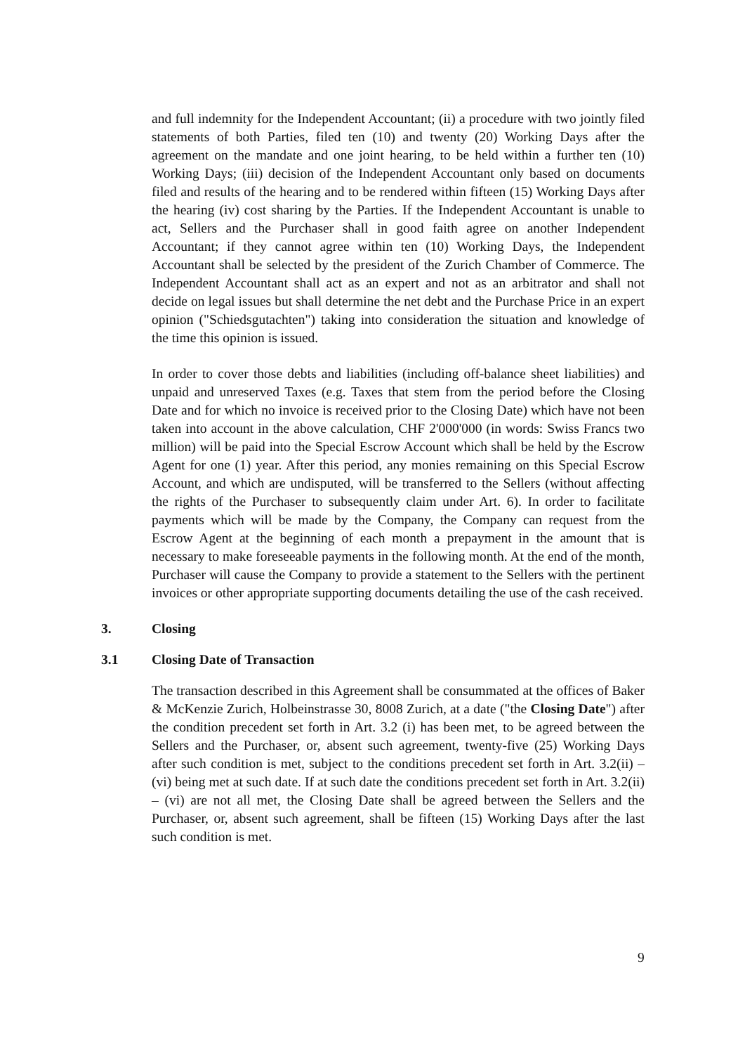and full indemnity for the Independent Accountant; (ii) a procedure with two jointly filed statements of both Parties, filed ten (10) and twenty (20) Working Days after the agreement on the mandate and one joint hearing, to be held within a further ten (10) Working Days; (iii) decision of the Independent Accountant only based on documents filed and results of the hearing and to be rendered within fifteen (15) Working Days after the hearing (iv) cost sharing by the Parties. If the Independent Accountant is unable to act, Sellers and the Purchaser shall in good faith agree on another Independent Accountant; if they cannot agree within ten (10) Working Days, the Independent Accountant shall be selected by the president of the Zurich Chamber of Commerce. The Independent Accountant shall act as an expert and not as an arbitrator and shall not decide on legal issues but shall determine the net debt and the Purchase Price in an expert opinion ("Schiedsgutachten") taking into consideration the situation and knowledge of the time this opinion is issued.
In order to cover those debts and liabilities (including off-balance sheet liabilities) and unpaid and unreserved Taxes (e.g. Taxes that stem from the period before the Closing Date and for which no invoice is received prior to the Closing Date) which have not been taken into account in the above calculation, CHF 2'000'000 (in words: Swiss Francs two million) will be paid into the Special Escrow Account which shall be held by the Escrow Agent for one (1) year. After this period, any monies remaining on this Special Escrow Account, and which are undisputed, will be transferred to the Sellers (without affecting the rights of the Purchaser to subsequently claim under Art. 6). In order to facilitate payments which will be made by the Company, the Company can request from the Escrow Agent at the beginning of each month a prepayment in the amount that is necessary to make foreseeable payments in the following month. At the end of the month, Purchaser will cause the Company to provide a statement to the Sellers with the pertinent invoices or other appropriate supporting documents detailing the use of the cash received.
3. Closing
3.1 Closing Date of Transaction
The transaction described in this Agreement shall be consummated at the offices of Baker & McKenzie Zurich, Holbeinstrasse 30, 8008 Zurich, at a date ("the Closing Date") after the condition precedent set forth in Art. 3.2 (i) has been met, to be agreed between the Sellers and the Purchaser, or, absent such agreement, twenty-five (25) Working Days after such condition is met, subject to the conditions precedent set forth in Art. 3.2(ii) – (vi) being met at such date. If at such date the conditions precedent set forth in Art. 3.2(ii) – (vi) are not all met, the Closing Date shall be agreed between the Sellers and the Purchaser, or, absent such agreement, shall be fifteen (15) Working Days after the last such condition is met.
9